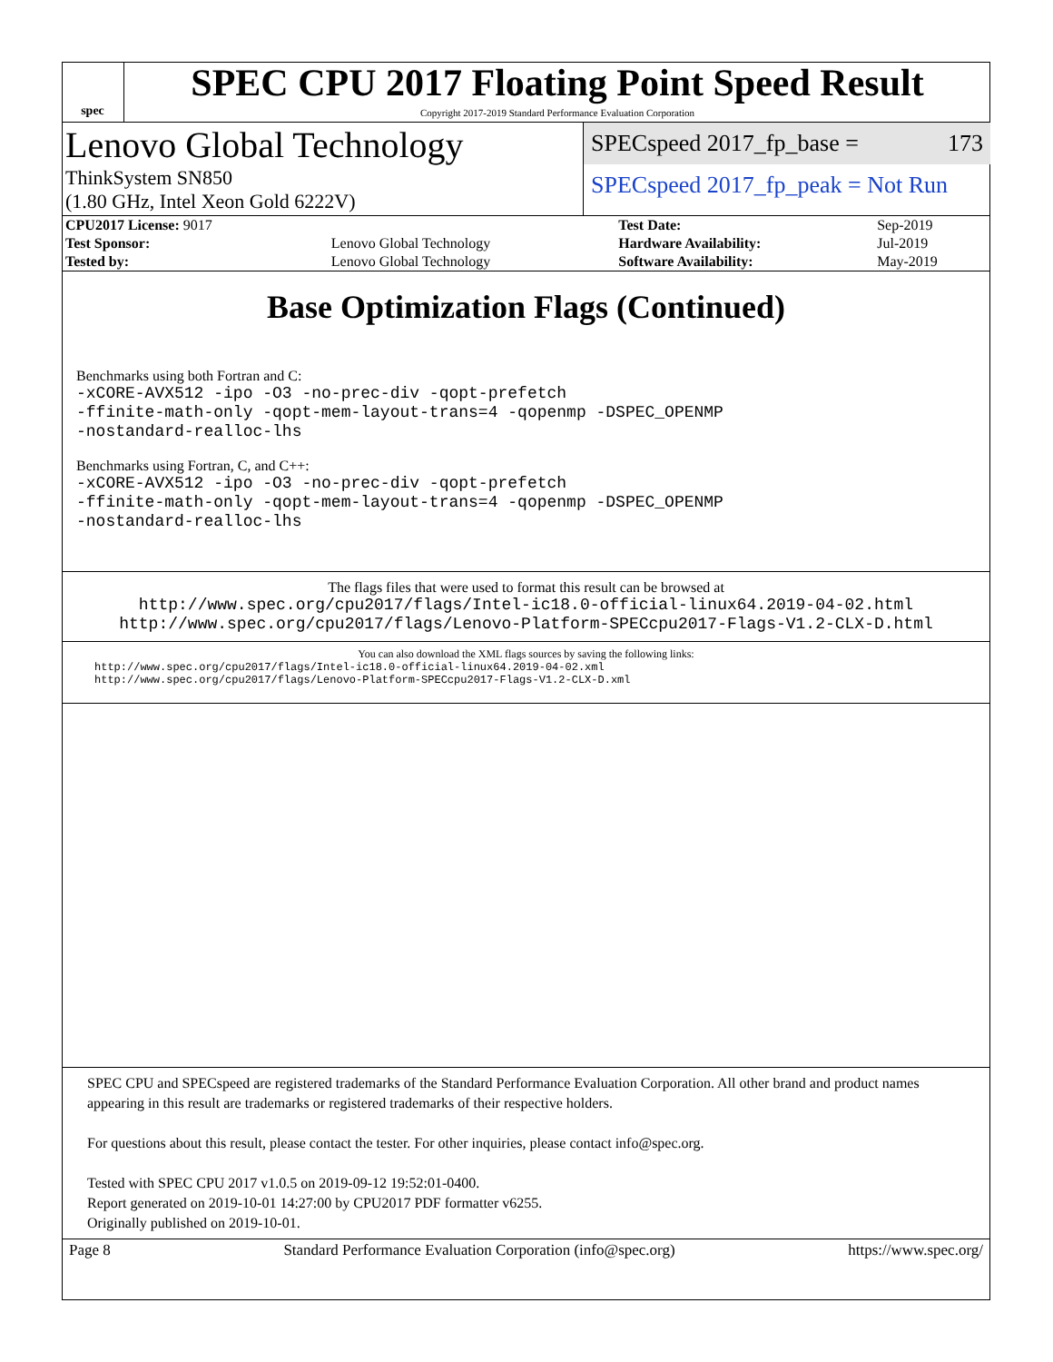spec
SPEC CPU 2017 Floating Point Speed Result
Copyright 2017-2019 Standard Performance Evaluation Corporation
Lenovo Global Technology
ThinkSystem SN850
(1.80 GHz, Intel Xeon Gold 6222V)
SPECspeed 2017_fp_base = 173
SPECspeed 2017_fp_peak = Not Run
| CPU2017 License: 9017 | | Test Date: | Sep-2019 |
| Test Sponsor: | Lenovo Global Technology | Hardware Availability: | Jul-2019 |
| Tested by: | Lenovo Global Technology | Software Availability: | May-2019 |
Base Optimization Flags (Continued)
Benchmarks using both Fortran and C:
-xCORE-AVX512 -ipo -O3 -no-prec-div -qopt-prefetch
-ffinite-math-only -qopt-mem-layout-trans=4 -qopenmp -DSPEC_OPENMP
-nostandard-realloc-lhs
Benchmarks using Fortran, C, and C++:
-xCORE-AVX512 -ipo -O3 -no-prec-div -qopt-prefetch
-ffinite-math-only -qopt-mem-layout-trans=4 -qopenmp -DSPEC_OPENMP
-nostandard-realloc-lhs
The flags files that were used to format this result can be browsed at
http://www.spec.org/cpu2017/flags/Intel-ic18.0-official-linux64.2019-04-02.html
http://www.spec.org/cpu2017/flags/Lenovo-Platform-SPECcpu2017-Flags-V1.2-CLX-D.html
You can also download the XML flags sources by saving the following links:
http://www.spec.org/cpu2017/flags/Intel-ic18.0-official-linux64.2019-04-02.xml
http://www.spec.org/cpu2017/flags/Lenovo-Platform-SPECcpu2017-Flags-V1.2-CLX-D.xml
SPEC CPU and SPECspeed are registered trademarks of the Standard Performance Evaluation Corporation. All other brand and product names appearing in this result are trademarks or registered trademarks of their respective holders.
For questions about this result, please contact the tester. For other inquiries, please contact info@spec.org.
Tested with SPEC CPU 2017 v1.0.5 on 2019-09-12 19:52:01-0400.
Report generated on 2019-10-01 14:27:00 by CPU2017 PDF formatter v6255.
Originally published on 2019-10-01.
Page 8 Standard Performance Evaluation Corporation (info@spec.org) https://www.spec.org/